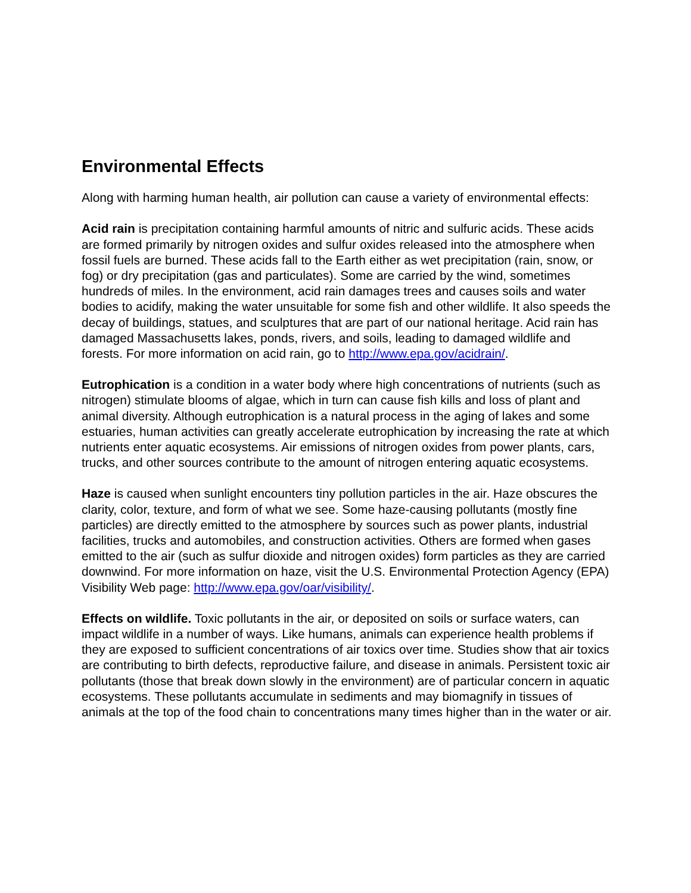Environmental Effects
Along with harming human health, air pollution can cause a variety of environmental effects:
Acid rain is precipitation containing harmful amounts of nitric and sulfuric acids. These acids are formed primarily by nitrogen oxides and sulfur oxides released into the atmosphere when fossil fuels are burned. These acids fall to the Earth either as wet precipitation (rain, snow, or fog) or dry precipitation (gas and particulates). Some are carried by the wind, sometimes hundreds of miles. In the environment, acid rain damages trees and causes soils and water bodies to acidify, making the water unsuitable for some fish and other wildlife. It also speeds the decay of buildings, statues, and sculptures that are part of our national heritage. Acid rain has damaged Massachusetts lakes, ponds, rivers, and soils, leading to damaged wildlife and forests. For more information on acid rain, go to http://www.epa.gov/acidrain/.
Eutrophication is a condition in a water body where high concentrations of nutrients (such as nitrogen) stimulate blooms of algae, which in turn can cause fish kills and loss of plant and animal diversity. Although eutrophication is a natural process in the aging of lakes and some estuaries, human activities can greatly accelerate eutrophication by increasing the rate at which nutrients enter aquatic ecosystems. Air emissions of nitrogen oxides from power plants, cars, trucks, and other sources contribute to the amount of nitrogen entering aquatic ecosystems.
Haze is caused when sunlight encounters tiny pollution particles in the air. Haze obscures the clarity, color, texture, and form of what we see. Some haze-causing pollutants (mostly fine particles) are directly emitted to the atmosphere by sources such as power plants, industrial facilities, trucks and automobiles, and construction activities. Others are formed when gases emitted to the air (such as sulfur dioxide and nitrogen oxides) form particles as they are carried downwind. For more information on haze, visit the U.S. Environmental Protection Agency (EPA) Visibility Web page: http://www.epa.gov/oar/visibility/.
Effects on wildlife. Toxic pollutants in the air, or deposited on soils or surface waters, can impact wildlife in a number of ways. Like humans, animals can experience health problems if they are exposed to sufficient concentrations of air toxics over time. Studies show that air toxics are contributing to birth defects, reproductive failure, and disease in animals. Persistent toxic air pollutants (those that break down slowly in the environment) are of particular concern in aquatic ecosystems. These pollutants accumulate in sediments and may biomagnify in tissues of animals at the top of the food chain to concentrations many times higher than in the water or air.